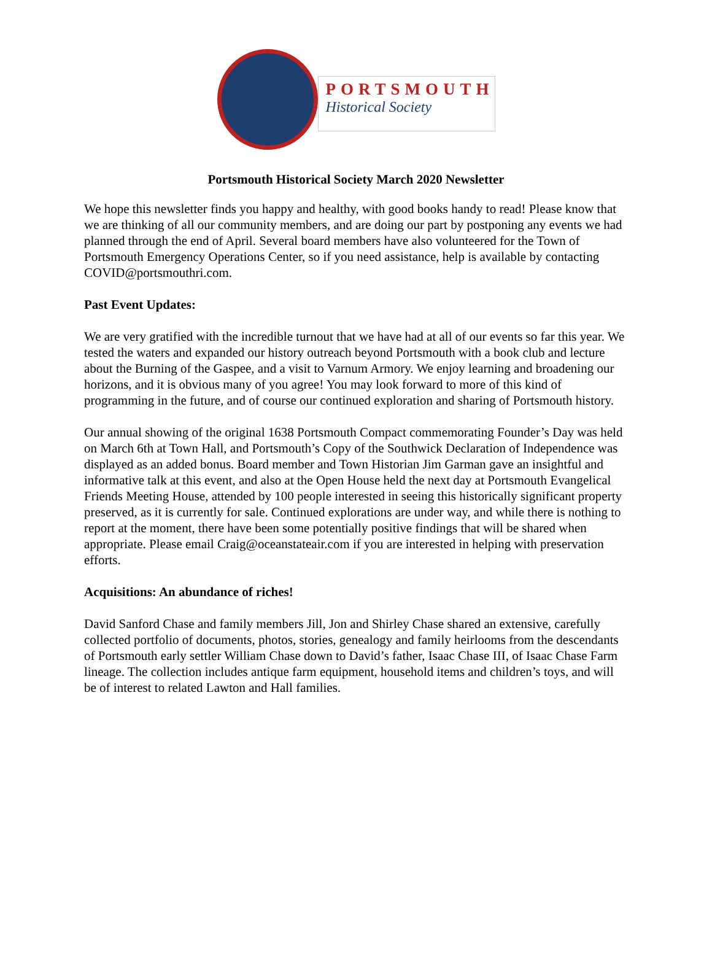PORTSMOUTH
Historical Society
Portsmouth Historical Society March 2020 Newsletter
We hope this newsletter finds you happy and healthy, with good books handy to read! Please know that we are thinking of all our community members, and are doing our part by postponing any events we had planned through the end of April. Several board members have also volunteered for the Town of Portsmouth Emergency Operations Center, so if you need assistance, help is available by contacting COVID@portsmouthri.com.
Past Event Updates:
We are very gratified with the incredible turnout that we have had at all of our events so far this year. We tested the waters and expanded our history outreach beyond Portsmouth with a book club and lecture about the Burning of the Gaspee, and a visit to Varnum Armory. We enjoy learning and broadening our horizons, and it is obvious many of you agree! You may look forward to more of this kind of programming in the future, and of course our continued exploration and sharing of Portsmouth history.
Our annual showing of the original 1638 Portsmouth Compact commemorating Founder’s Day was held on March 6th at Town Hall, and Portsmouth’s Copy of the Southwick Declaration of Independence was displayed as an added bonus. Board member and Town Historian Jim Garman gave an insightful and informative talk at this event, and also at the Open House held the next day at Portsmouth Evangelical Friends Meeting House, attended by 100 people interested in seeing this historically significant property preserved, as it is currently for sale. Continued explorations are under way, and while there is nothing to report at the moment, there have been some potentially positive findings that will be shared when appropriate. Please email Craig@oceanstateair.com if you are interested in helping with preservation efforts.
Acquisitions: An abundance of riches!
David Sanford Chase and family members Jill, Jon and Shirley Chase shared an extensive, carefully collected portfolio of documents, photos, stories, genealogy and family heirlooms from the descendants of Portsmouth early settler William Chase down to David’s father, Isaac Chase III, of Isaac Chase Farm lineage. The collection includes antique farm equipment, household items and children’s toys, and will be of interest to related Lawton and Hall families.